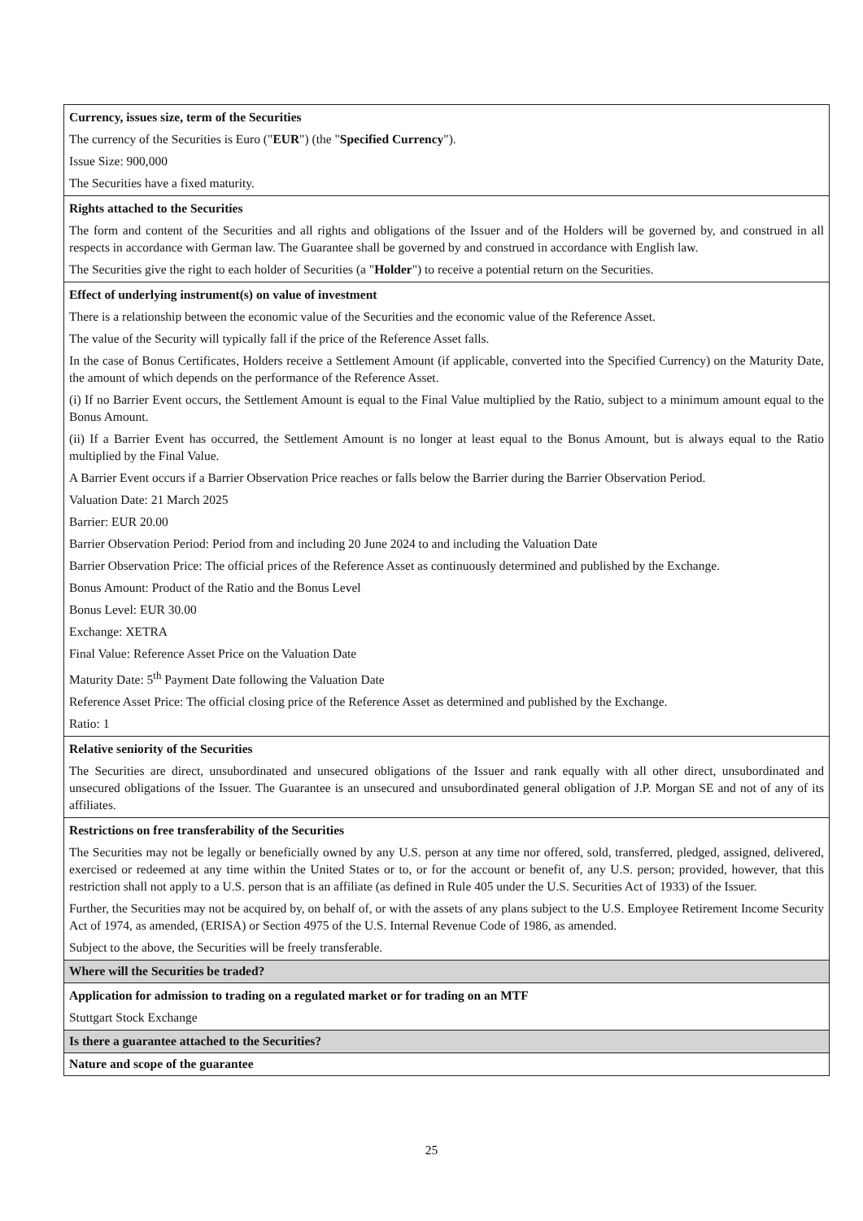| Currency, issues size, term of the Securities The currency of the Securities is Euro (" EUR ") (the " Specified Currency "). Issue Size: 900,000 The Securities have a fixed maturity. |
| Rights attached to the Securities The form and content of the Securities and all rights and obligations of the Issuer and of the Holders will be governed by, and construed in all respects in accordance with German law. The Guarantee shall be governed by and construed in accordance with English law. The Securities give the right to each holder of Securities (a " Holder ") to receive a potential return on the Securities. |
| Effect of underlying instrument(s) on value of investment There is a relationship between the economic value of the Securities and the economic value of the Reference Asset. The value of the Security will typically fall if the price of the Reference Asset falls. In the case of Bonus Certificates, Holders receive a Settlement Amount (if applicable, converted into the Specified Currency) on the Maturity Date, the amount of which depends on the performance of the Reference Asset. (i) If no Barrier Event occurs, the Settlement Amount is equal to the Final Value multiplied by the Ratio, subject to a minimum amount equal to the Bonus Amount. (ii) If a Barrier Event has occurred, the Settlement Amount is no longer at least equal to the Bonus Amount, but is always equal to the Ratio multiplied by the Final Value. A Barrier Event occurs if a Barrier Observation Price reaches or falls below the Barrier during the Barrier Observation Period. Valuation Date: 21 March 2025 Barrier: EUR 20.00 Barrier Observation Period: Period from and including 20 June 2024 to and including the Valuation Date Barrier Observation Price: The official prices of the Reference Asset as continuously determined and published by the Exchange. Bonus Amount: Product of the Ratio and the Bonus Level Bonus Level: EUR 30.00 Exchange: XETRA Final Value: Reference Asset Price on the Valuation Date Maturity Date: 5<sup>th</sup> Payment Date following the Valuation Date Reference Asset Price: The official closing price of the Reference Asset as determined and published by the Exchange. Ratio: 1 |
| Relative seniority of the Securities The Securities are direct, unsubordinated and unsecured obligations of the Issuer and rank equally with all other direct, unsubordinated and unsecured obligations of the Issuer. The Guarantee is an unsecured and unsubordinated general obligation of J.P. Morgan SE and not of any of its affiliates. |
| Restrictions on free transferability of the Securities The Securities may not be legally or beneficially owned by any U.S. person at any time nor offered, sold, transferred, pledged, assigned, delivered, exercised or redeemed at any time within the United States or to, or for the account or benefit of, any U.S. person; provided, however, that this restriction shall not apply to a U.S. person that is an affiliate (as defined in Rule 405 under the U.S. Securities Act of 1933) of the Issuer. Further, the Securities may not be acquired by, on behalf of, or with the assets of any plans subject to the U.S. Employee Retirement Income Security Act of 1974, as amended, (ERISA) or Section 4975 of the U.S. Internal Revenue Code of 1986, as amended. Subject to the above, the Securities will be freely transferable. |
| Where will the Securities be traded? |
| Application for admission to trading on a regulated market or for trading on an MTF Stuttgart Stock Exchange |
| Is there a guarantee attached to the Securities? |
| Nature and scope of the guarantee |
25